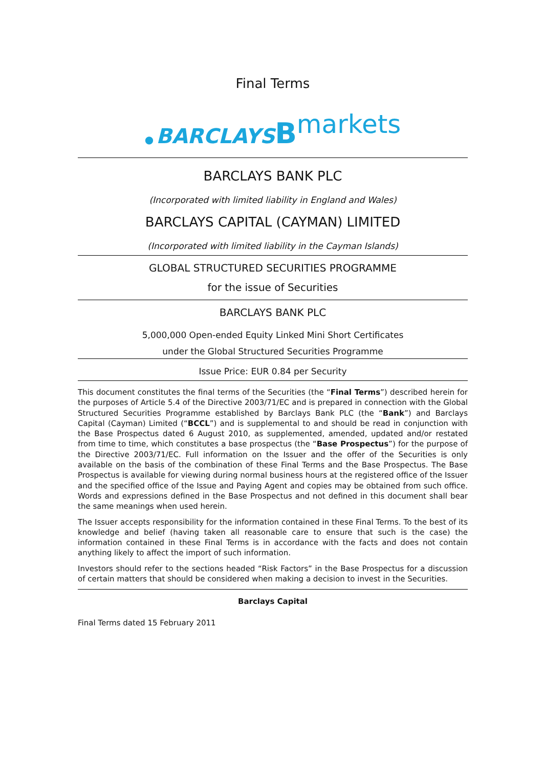Final Terms
● BARCLAYS Bmarkets
BARCLAYS BANK PLC
(Incorporated with limited liability in England and Wales)
BARCLAYS CAPITAL (CAYMAN) LIMITED
(Incorporated with limited liability in the Cayman Islands)
GLOBAL STRUCTURED SECURITIES PROGRAMME
for the issue of Securities
BARCLAYS BANK PLC
5,000,000 Open-ended Equity Linked Mini Short Certificates
under the Global Structured Securities Programme
Issue Price: EUR 0.84 per Security
This document constitutes the final terms of the Securities (the “Final Terms”) described herein for the purposes of Article 5.4 of the Directive 2003/71/EC and is prepared in connection with the Global Structured Securities Programme established by Barclays Bank PLC (the “Bank”) and Barclays Capital (Cayman) Limited (“BCCL”) and is supplemental to and should be read in conjunction with the Base Prospectus dated 6 August 2010, as supplemented, amended, updated and/or restated from time to time, which constitutes a base prospectus (the “Base Prospectus”) for the purpose of the Directive 2003/71/EC. Full information on the Issuer and the offer of the Securities is only available on the basis of the combination of these Final Terms and the Base Prospectus. The Base Prospectus is available for viewing during normal business hours at the registered office of the Issuer and the specified office of the Issue and Paying Agent and copies may be obtained from such office. Words and expressions defined in the Base Prospectus and not defined in this document shall bear the same meanings when used herein.
The Issuer accepts responsibility for the information contained in these Final Terms. To the best of its knowledge and belief (having taken all reasonable care to ensure that such is the case) the information contained in these Final Terms is in accordance with the facts and does not contain anything likely to affect the import of such information.
Investors should refer to the sections headed “Risk Factors” in the Base Prospectus for a discussion of certain matters that should be considered when making a decision to invest in the Securities.
Barclays Capital
Final Terms dated 15 February 2011